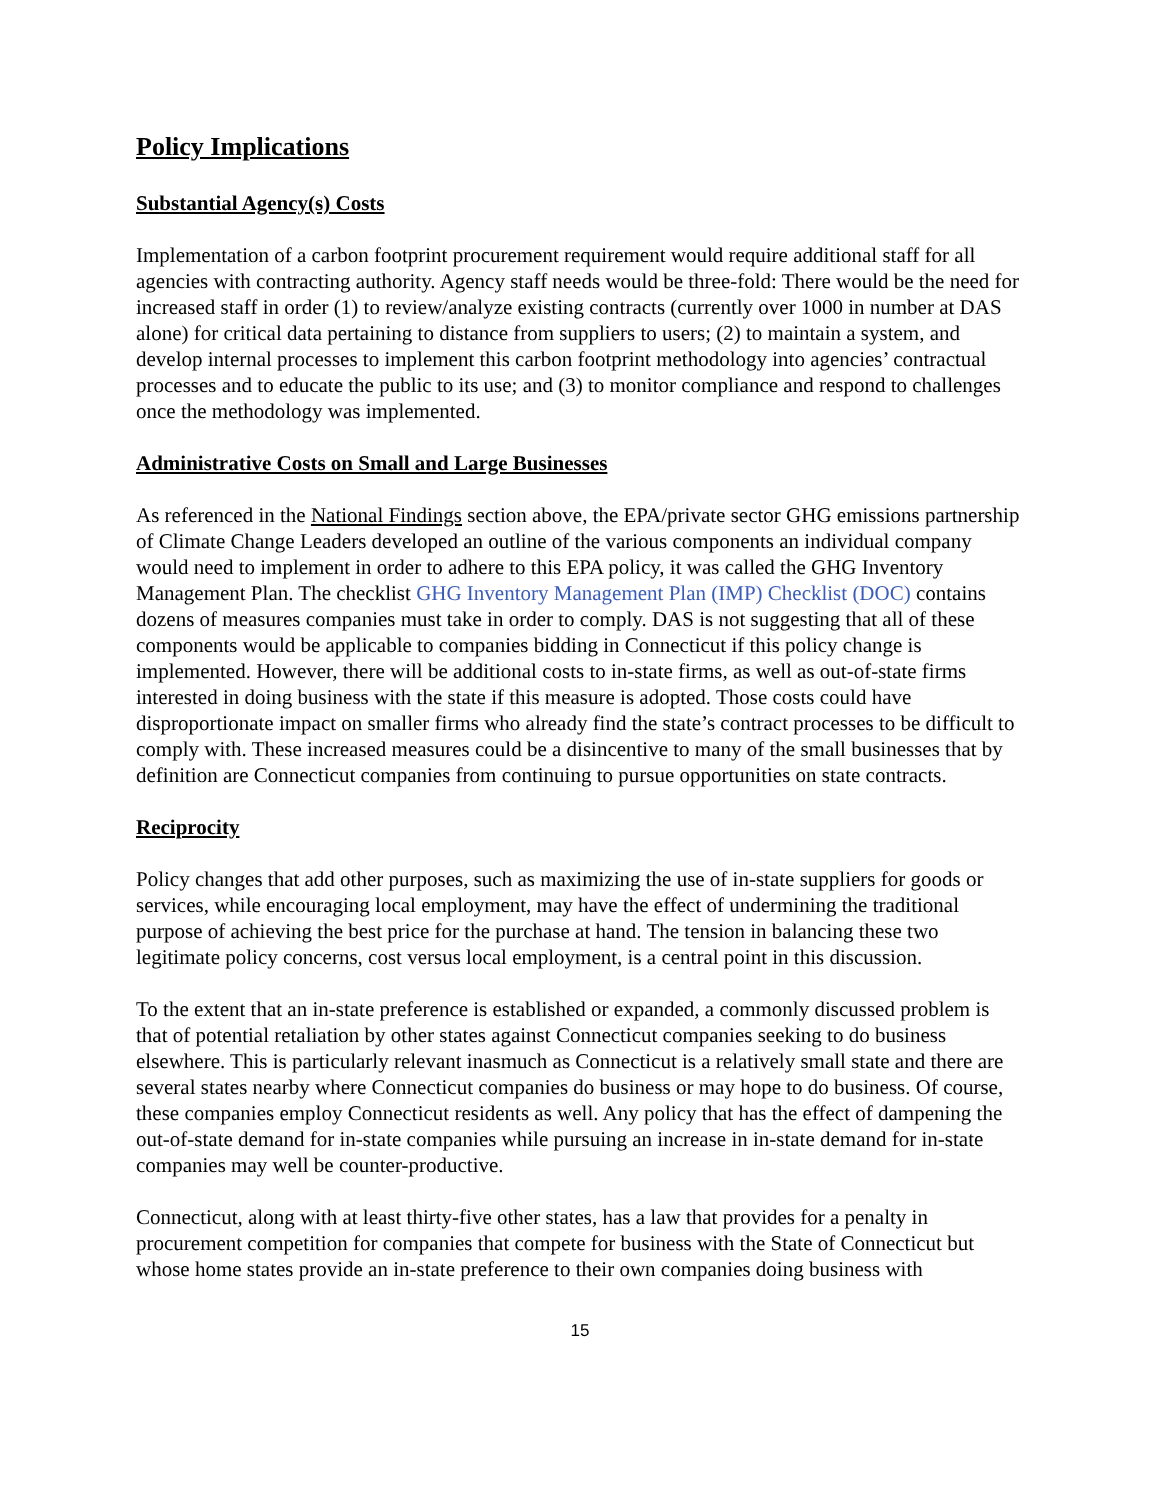Policy Implications
Substantial Agency(s) Costs
Implementation of a carbon footprint procurement requirement would require additional staff for all agencies with contracting authority. Agency staff needs would be three-fold: There would be the need for increased staff in order (1) to review/analyze existing contracts (currently over 1000 in number at DAS alone) for critical data pertaining to distance from suppliers to users; (2) to maintain a system, and develop internal processes to implement this carbon footprint methodology into agencies’ contractual processes and to educate the public to its use; and (3) to monitor compliance and respond to challenges once the methodology was implemented.
Administrative Costs on Small and Large Businesses
As referenced in the National Findings section above, the EPA/private sector GHG emissions partnership of Climate Change Leaders developed an outline of the various components an individual company would need to implement in order to adhere to this EPA policy, it was called the GHG Inventory Management Plan. The checklist GHG Inventory Management Plan (IMP) Checklist (DOC) contains dozens of measures companies must take in order to comply. DAS is not suggesting that all of these components would be applicable to companies bidding in Connecticut if this policy change is implemented. However, there will be additional costs to in-state firms, as well as out-of-state firms interested in doing business with the state if this measure is adopted. Those costs could have disproportionate impact on smaller firms who already find the state’s contract processes to be difficult to comply with. These increased measures could be a disincentive to many of the small businesses that by definition are Connecticut companies from continuing to pursue opportunities on state contracts.
Reciprocity
Policy changes that add other purposes, such as maximizing the use of in-state suppliers for goods or services, while encouraging local employment, may have the effect of undermining the traditional purpose of achieving the best price for the purchase at hand. The tension in balancing these two legitimate policy concerns, cost versus local employment, is a central point in this discussion.
To the extent that an in-state preference is established or expanded, a commonly discussed problem is that of potential retaliation by other states against Connecticut companies seeking to do business elsewhere. This is particularly relevant inasmuch as Connecticut is a relatively small state and there are several states nearby where Connecticut companies do business or may hope to do business. Of course, these companies employ Connecticut residents as well. Any policy that has the effect of dampening the out-of-state demand for in-state companies while pursuing an increase in in-state demand for in-state companies may well be counter-productive.
Connecticut, along with at least thirty-five other states, has a law that provides for a penalty in procurement competition for companies that compete for business with the State of Connecticut but whose home states provide an in-state preference to their own companies doing business with
15